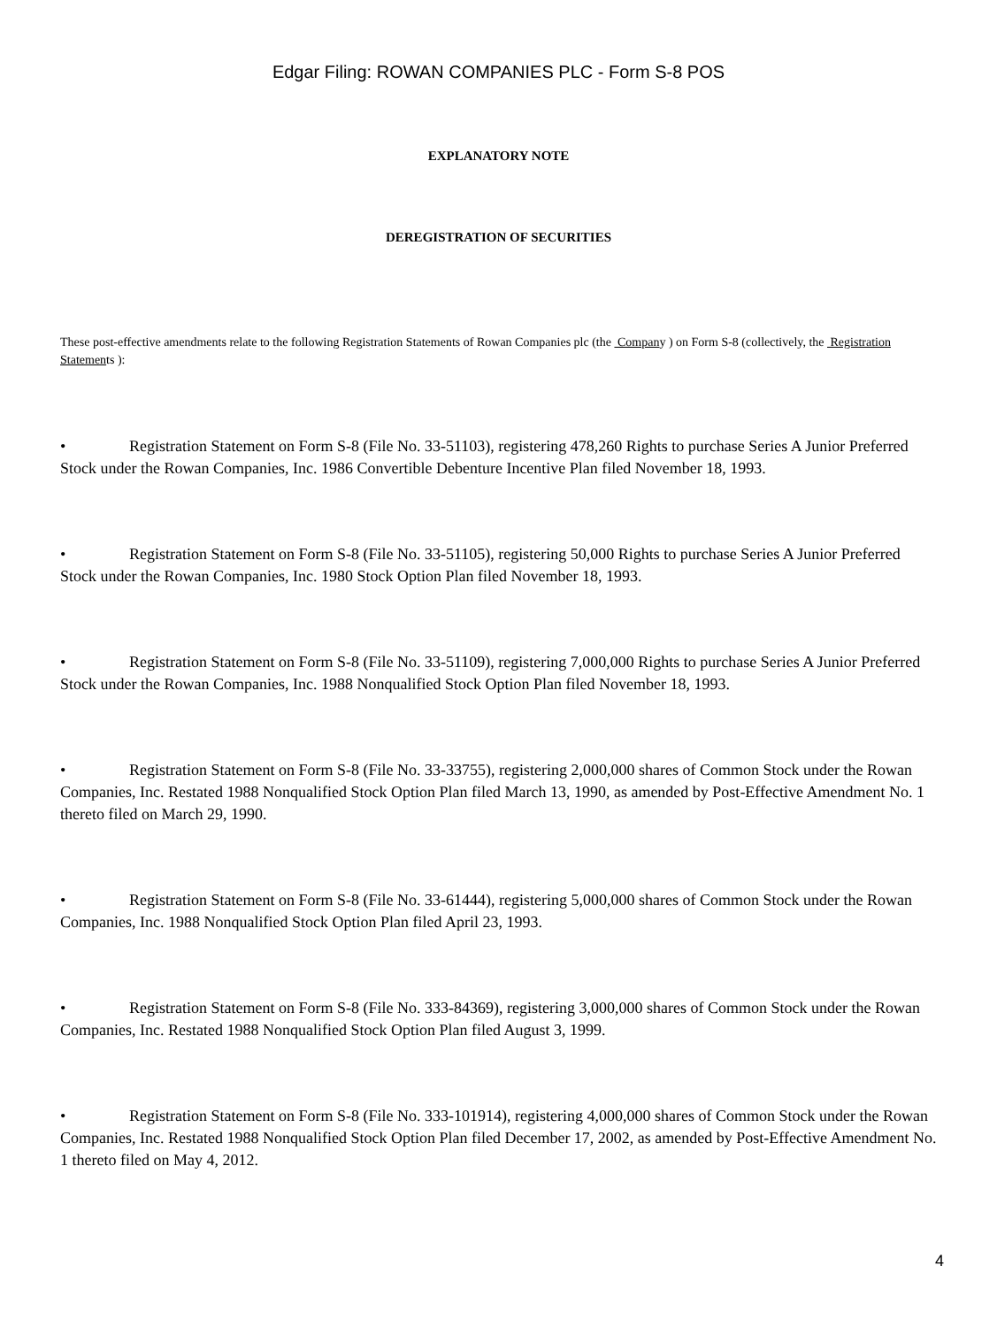Edgar Filing: ROWAN COMPANIES PLC - Form S-8 POS
EXPLANATORY NOTE
DEREGISTRATION OF SECURITIES
These post-effective amendments relate to the following Registration Statements of Rowan Companies plc (the Company ) on Form S-8 (collectively, the Registration Statements ):
• Registration Statement on Form S-8 (File No. 33-51103), registering 478,260 Rights to purchase Series A Junior Preferred Stock under the Rowan Companies, Inc. 1986 Convertible Debenture Incentive Plan filed November 18, 1993.
• Registration Statement on Form S-8 (File No. 33-51105), registering 50,000 Rights to purchase Series A Junior Preferred Stock under the Rowan Companies, Inc. 1980 Stock Option Plan filed November 18, 1993.
• Registration Statement on Form S-8 (File No. 33-51109), registering 7,000,000 Rights to purchase Series A Junior Preferred Stock under the Rowan Companies, Inc. 1988 Nonqualified Stock Option Plan filed November 18, 1993.
• Registration Statement on Form S-8 (File No. 33-33755), registering 2,000,000 shares of Common Stock under the Rowan Companies, Inc. Restated 1988 Nonqualified Stock Option Plan filed March 13, 1990, as amended by Post-Effective Amendment No. 1 thereto filed on March 29, 1990.
• Registration Statement on Form S-8 (File No. 33-61444), registering 5,000,000 shares of Common Stock under the Rowan Companies, Inc. 1988 Nonqualified Stock Option Plan filed April 23, 1993.
• Registration Statement on Form S-8 (File No. 333-84369), registering 3,000,000 shares of Common Stock under the Rowan Companies, Inc. Restated 1988 Nonqualified Stock Option Plan filed August 3, 1999.
• Registration Statement on Form S-8 (File No. 333-101914), registering 4,000,000 shares of Common Stock under the Rowan Companies, Inc. Restated 1988 Nonqualified Stock Option Plan filed December 17, 2002, as amended by Post-Effective Amendment No. 1 thereto filed on May 4, 2012.
4